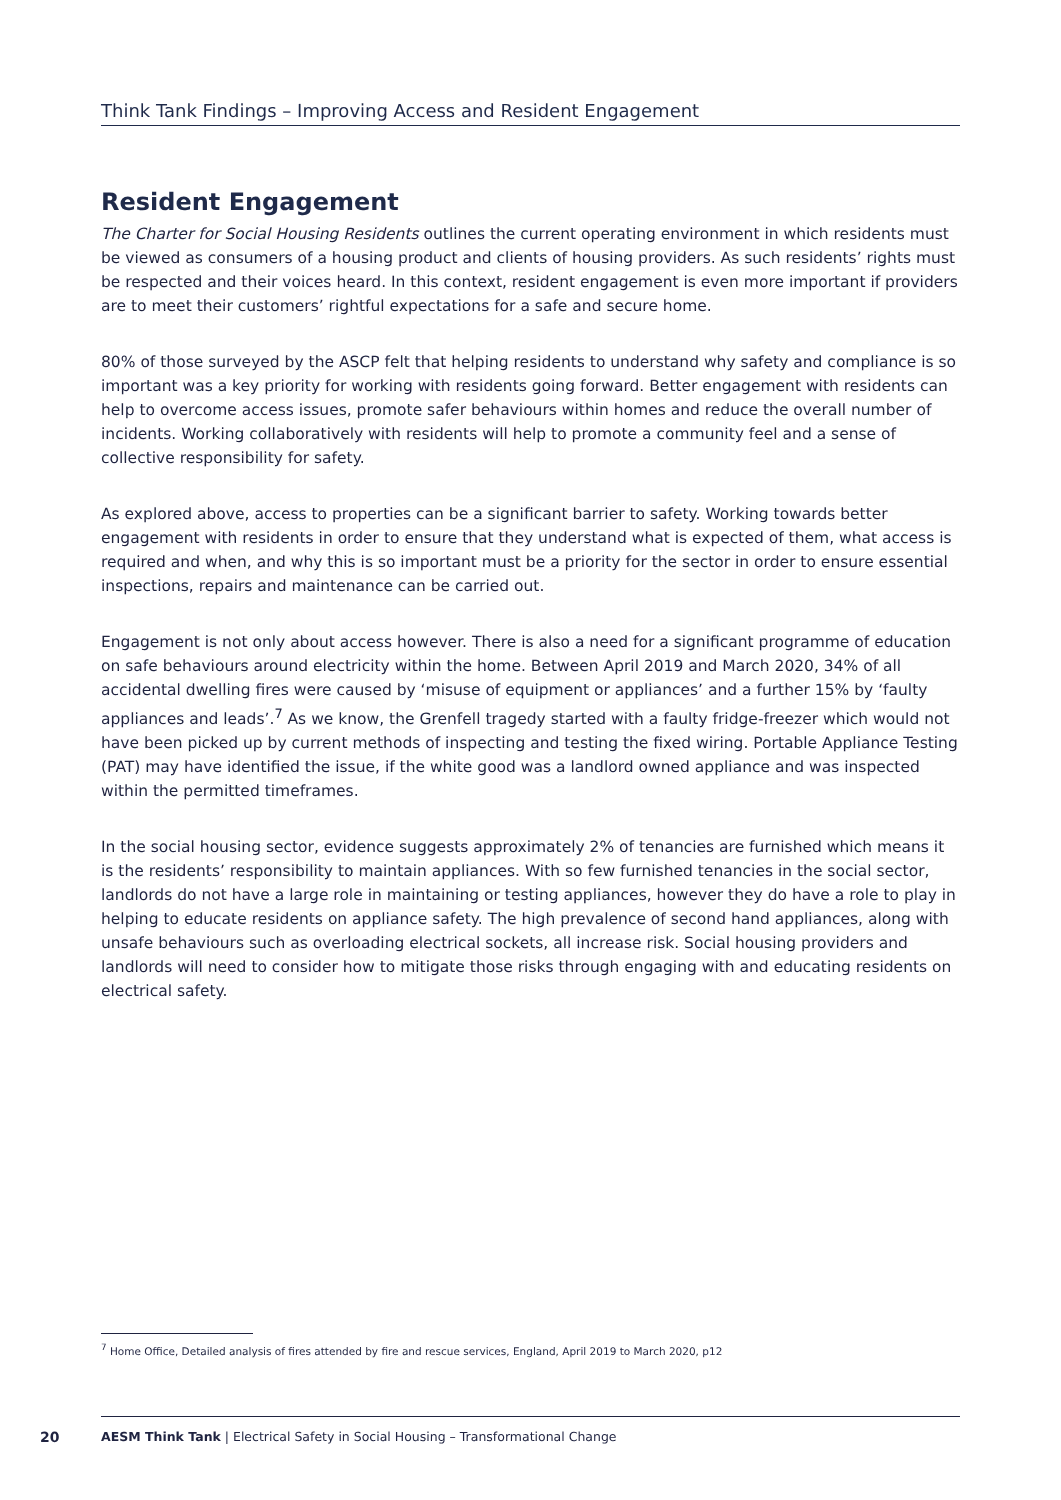Think Tank Findings – Improving Access and Resident Engagement
Resident Engagement
The Charter for Social Housing Residents outlines the current operating environment in which residents must be viewed as consumers of a housing product and clients of housing providers. As such residents’ rights must be respected and their voices heard. In this context, resident engagement is even more important if providers are to meet their customers’ rightful expectations for a safe and secure home.
80% of those surveyed by the ASCP felt that helping residents to understand why safety and compliance is so important was a key priority for working with residents going forward. Better engagement with residents can help to overcome access issues, promote safer behaviours within homes and reduce the overall number of incidents. Working collaboratively with residents will help to promote a community feel and a sense of collective responsibility for safety.
As explored above, access to properties can be a significant barrier to safety. Working towards better engagement with residents in order to ensure that they understand what is expected of them, what access is required and when, and why this is so important must be a priority for the sector in order to ensure essential inspections, repairs and maintenance can be carried out.
Engagement is not only about access however. There is also a need for a significant programme of education on safe behaviours around electricity within the home. Between April 2019 and March 2020, 34% of all accidental dwelling fires were caused by ‘misuse of equipment or appliances’ and a further 15% by ‘faulty appliances and leads’.<sup>7</sup> As we know, the Grenfell tragedy started with a faulty fridge-freezer which would not have been picked up by current methods of inspecting and testing the fixed wiring. Portable Appliance Testing (PAT) may have identified the issue, if the white good was a landlord owned appliance and was inspected within the permitted timeframes.
In the social housing sector, evidence suggests approximately 2% of tenancies are furnished which means it is the residents’ responsibility to maintain appliances. With so few furnished tenancies in the social sector, landlords do not have a large role in maintaining or testing appliances, however they do have a role to play in helping to educate residents on appliance safety. The high prevalence of second hand appliances, along with unsafe behaviours such as overloading electrical sockets, all increase risk. Social housing providers and landlords will need to consider how to mitigate those risks through engaging with and educating residents on electrical safety.
<sup>7</sup> Home Office, Detailed analysis of fires attended by fire and rescue services, England, April 2019 to March 2020, p12
20 AESM Think Tank | Electrical Safety in Social Housing – Transformational Change